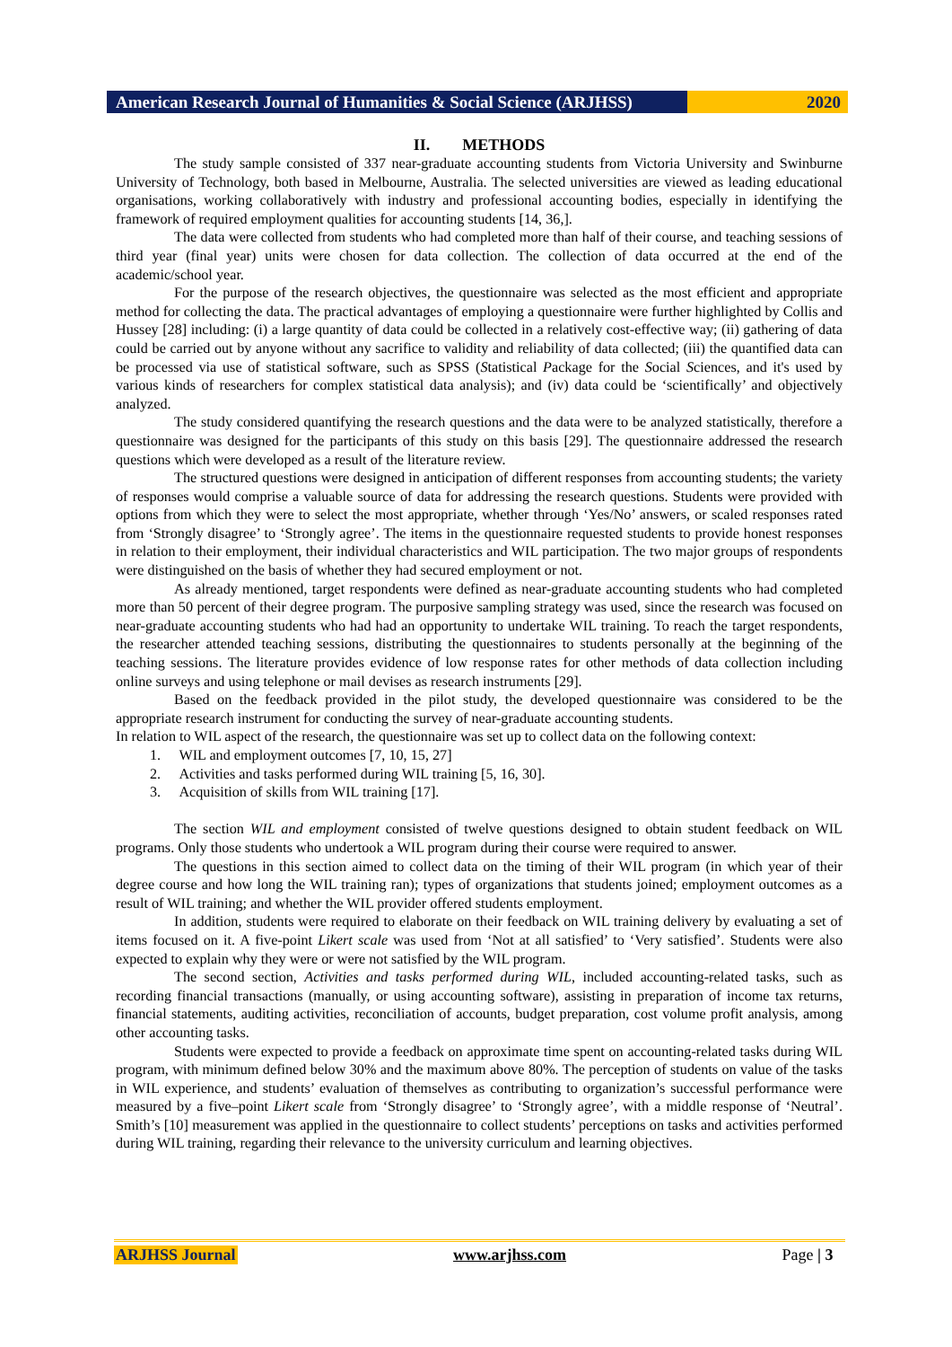American Research Journal of Humanities & Social Science (ARJHSS)
2020
II. METHODS
The study sample consisted of 337 near-graduate accounting students from Victoria University and Swinburne University of Technology, both based in Melbourne, Australia. The selected universities are viewed as leading educational organisations, working collaboratively with industry and professional accounting bodies, especially in identifying the framework of required employment qualities for accounting students [14, 36,].
The data were collected from students who had completed more than half of their course, and teaching sessions of third year (final year) units were chosen for data collection. The collection of data occurred at the end of the academic/school year.
For the purpose of the research objectives, the questionnaire was selected as the most efficient and appropriate method for collecting the data. The practical advantages of employing a questionnaire were further highlighted by Collis and Hussey [28] including: (i) a large quantity of data could be collected in a relatively cost-effective way; (ii) gathering of data could be carried out by anyone without any sacrifice to validity and reliability of data collected; (iii) the quantified data can be processed via use of statistical software, such as SPSS (Statistical Package for the Social Sciences, and it's used by various kinds of researchers for complex statistical data analysis); and (iv) data could be ‘scientifically’ and objectively analyzed.
The study considered quantifying the research questions and the data were to be analyzed statistically, therefore a questionnaire was designed for the participants of this study on this basis [29]. The questionnaire addressed the research questions which were developed as a result of the literature review.
The structured questions were designed in anticipation of different responses from accounting students; the variety of responses would comprise a valuable source of data for addressing the research questions. Students were provided with options from which they were to select the most appropriate, whether through ‘Yes/No’ answers, or scaled responses rated from ‘Strongly disagree’ to ‘Strongly agree’. The items in the questionnaire requested students to provide honest responses in relation to their employment, their individual characteristics and WIL participation. The two major groups of respondents were distinguished on the basis of whether they had secured employment or not.
As already mentioned, target respondents were defined as near-graduate accounting students who had completed more than 50 percent of their degree program. The purposive sampling strategy was used, since the research was focused on near-graduate accounting students who had had an opportunity to undertake WIL training. To reach the target respondents, the researcher attended teaching sessions, distributing the questionnaires to students personally at the beginning of the teaching sessions. The literature provides evidence of low response rates for other methods of data collection including online surveys and using telephone or mail devises as research instruments [29].
Based on the feedback provided in the pilot study, the developed questionnaire was considered to be the appropriate research instrument for conducting the survey of near-graduate accounting students.
In relation to WIL aspect of the research, the questionnaire was set up to collect data on the following context:
1. WIL and employment outcomes [7, 10, 15, 27]
2. Activities and tasks performed during WIL training [5, 16, 30].
3. Acquisition of skills from WIL training [17].
The section WIL and employment consisted of twelve questions designed to obtain student feedback on WIL programs. Only those students who undertook a WIL program during their course were required to answer.
The questions in this section aimed to collect data on the timing of their WIL program (in which year of their degree course and how long the WIL training ran); types of organizations that students joined; employment outcomes as a result of WIL training; and whether the WIL provider offered students employment.
In addition, students were required to elaborate on their feedback on WIL training delivery by evaluating a set of items focused on it. A five-point Likert scale was used from ‘Not at all satisfied’ to ‘Very satisfied’. Students were also expected to explain why they were or were not satisfied by the WIL program.
The second section, Activities and tasks performed during WIL, included accounting-related tasks, such as recording financial transactions (manually, or using accounting software), assisting in preparation of income tax returns, financial statements, auditing activities, reconciliation of accounts, budget preparation, cost volume profit analysis, among other accounting tasks.
Students were expected to provide a feedback on approximate time spent on accounting-related tasks during WIL program, with minimum defined below 30% and the maximum above 80%. The perception of students on value of the tasks in WIL experience, and students’ evaluation of themselves as contributing to organization’s successful performance were measured by a five–point Likert scale from ‘Strongly disagree’ to ‘Strongly agree’, with a middle response of ‘Neutral’. Smith’s [10] measurement was applied in the questionnaire to collect students’ perceptions on tasks and activities performed during WIL training, regarding their relevance to the university curriculum and learning objectives.
ARJHSS Journal www.arjhss.com Page | 3